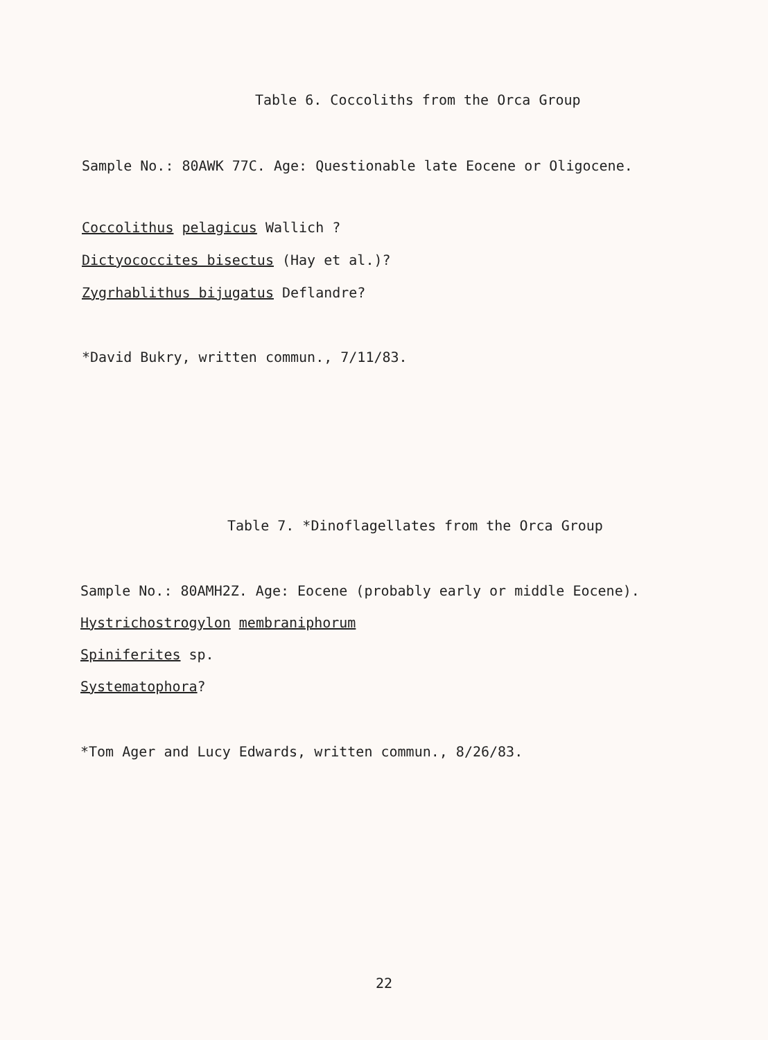Table 6. Coccoliths from the Orca Group
Sample No.: 80AWK 77C. Age: Questionable late Eocene or Oligocene.
Coccolithus pelagicus Wallich ?
Dictyococcites bisectus (Hay et al.)?
Zygrhablithus bijugatus Deflandre?
*David Bukry, written commun., 7/11/83.
Table 7. *Dinoflagellates from the Orca Group
Sample No.: 80AMH2Z. Age: Eocene (probably early or middle Eocene).
Hystrichostrogylon membraniphorum
Spiniferites sp.
Systematophora?
*Tom Ager and Lucy Edwards, written commun., 8/26/83.
22